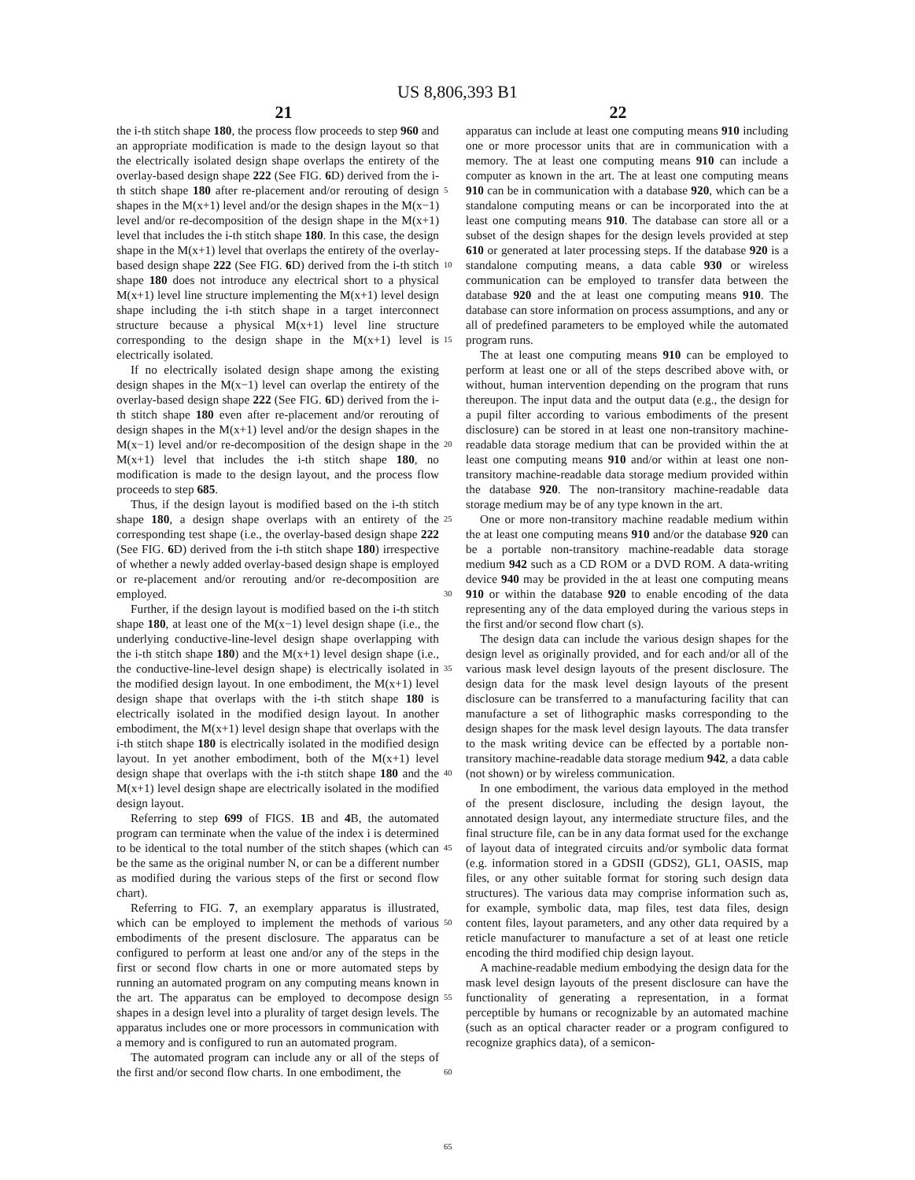US 8,806,393 B1
21 22
the i-th stitch shape 180, the process flow proceeds to step 960 and an appropriate modification is made to the design layout so that the electrically isolated design shape overlaps the entirety of the overlay-based design shape 222 (See FIG. 6 D) derived from the i-th stitch shape 180 after re-placement and/or rerouting of design shapes in the M(x+1) level and/or the design shapes in the M(x−1) level and/or re-decomposition of the design shape in the M(x+1) level that includes the i-th stitch shape 180. In this case, the design shape in the M(x+1) level that overlaps the entirety of the overlay-based design shape 222 (See FIG. 6 D) derived from the i-th stitch shape 180 does not introduce any electrical short to a physical M(x+1) level line structure implementing the M(x+1) level design shape including the i-th stitch shape in a target interconnect structure because a physical M(x+1) level line structure corresponding to the design shape in the M(x+1) level is electrically isolated.
If no electrically isolated design shape among the existing design shapes in the M(x−1) level can overlap the entirety of the overlay-based design shape 222 (See FIG. 6 D) derived from the i-th stitch shape 180 even after re-placement and/or rerouting of design shapes in the M(x+1) level and/or the design shapes in the M(x−1) level and/or re-decomposition of the design shape in the M(x+1) level that includes the i-th stitch shape 180, no modification is made to the design layout, and the process flow proceeds to step 685.
Thus, if the design layout is modified based on the i-th stitch shape 180, a design shape overlaps with an entirety of the corresponding test shape (i.e., the overlay-based design shape 222 (See FIG. 6 D) derived from the i-th stitch shape 180) irrespective of whether a newly added overlay-based design shape is employed or re-placement and/or rerouting and/or re-decomposition are employed.
Further, if the design layout is modified based on the i-th stitch shape 180, at least one of the M(x−1) level design shape (i.e., the underlying conductive-line-level design shape overlapping with the i-th stitch shape 180) and the M(x+1) level design shape (i.e., the conductive-line-level design shape) is electrically isolated in the modified design layout. In one embodiment, the M(x+1) level design shape that overlaps with the i-th stitch shape 180 is electrically isolated in the modified design layout. In another embodiment, the M(x+1) level design shape that overlaps with the i-th stitch shape 180 is electrically isolated in the modified design layout. In yet another embodiment, both of the M(x+1) level design shape that overlaps with the i-th stitch shape 180 and the M(x+1) level design shape are electrically isolated in the modified design layout.
Referring to step 699 of FIGS. 1 B and 4 B, the automated program can terminate when the value of the index i is determined to be identical to the total number of the stitch shapes (which can be the same as the original number N, or can be a different number as modified during the various steps of the first or second flow chart).
Referring to FIG. 7, an exemplary apparatus is illustrated, which can be employed to implement the methods of various embodiments of the present disclosure. The apparatus can be configured to perform at least one and/or any of the steps in the first or second flow charts in one or more automated steps by running an automated program on any computing means known in the art. The apparatus can be employed to decompose design shapes in a design level into a plurality of target design levels. The apparatus includes one or more processors in communication with a memory and is configured to run an automated program.
The automated program can include any or all of the steps of the first and/or second flow charts. In one embodiment, the
5
10
15
20
25
30
35
40
45
50
55
60
65
apparatus can include at least one computing means 910 including one or more processor units that are in communication with a memory. The at least one computing means 910 can include a computer as known in the art. The at least one computing means 910 can be in communication with a database 920, which can be a standalone computing means or can be incorporated into the at least one computing means 910. The database can store all or a subset of the design shapes for the design levels provided at step 610 or generated at later processing steps. If the database 920 is a standalone computing means, a data cable 930 or wireless communication can be employed to transfer data between the database 920 and the at least one computing means 910. The database can store information on process assumptions, and any or all of predefined parameters to be employed while the automated program runs.
The at least one computing means 910 can be employed to perform at least one or all of the steps described above with, or without, human intervention depending on the program that runs thereupon. The input data and the output data (e.g., the design for a pupil filter according to various embodiments of the present disclosure) can be stored in at least one non-transitory machine-readable data storage medium that can be provided within the at least one computing means 910 and/or within at least one non-transitory machine-readable data storage medium provided within the database 920. The non-transitory machine-readable data storage medium may be of any type known in the art.
One or more non-transitory machine readable medium within the at least one computing means 910 and/or the database 920 can be a portable non-transitory machine-readable data storage medium 942 such as a CD ROM or a DVD ROM. A data-writing device 940 may be provided in the at least one computing means 910 or within the database 920 to enable encoding of the data representing any of the data employed during the various steps in the first and/or second flow chart (s).
The design data can include the various design shapes for the design level as originally provided, and for each and/or all of the various mask level design layouts of the present disclosure. The design data for the mask level design layouts of the present disclosure can be transferred to a manufacturing facility that can manufacture a set of lithographic masks corresponding to the design shapes for the mask level design layouts. The data transfer to the mask writing device can be effected by a portable non-transitory machine-readable data storage medium 942, a data cable (not shown) or by wireless communication.
In one embodiment, the various data employed in the method of the present disclosure, including the design layout, the annotated design layout, any intermediate structure files, and the final structure file, can be in any data format used for the exchange of layout data of integrated circuits and/or symbolic data format (e.g. information stored in a GDSII (GDS2), GL1, OASIS, map files, or any other suitable format for storing such design data structures). The various data may comprise information such as, for example, symbolic data, map files, test data files, design content files, layout parameters, and any other data required by a reticle manufacturer to manufacture a set of at least one reticle encoding the third modified chip design layout.
A machine-readable medium embodying the design data for the mask level design layouts of the present disclosure can have the functionality of generating a representation, in a format perceptible by humans or recognizable by an automated machine (such as an optical character reader or a program configured to recognize graphics data), of a semicon-